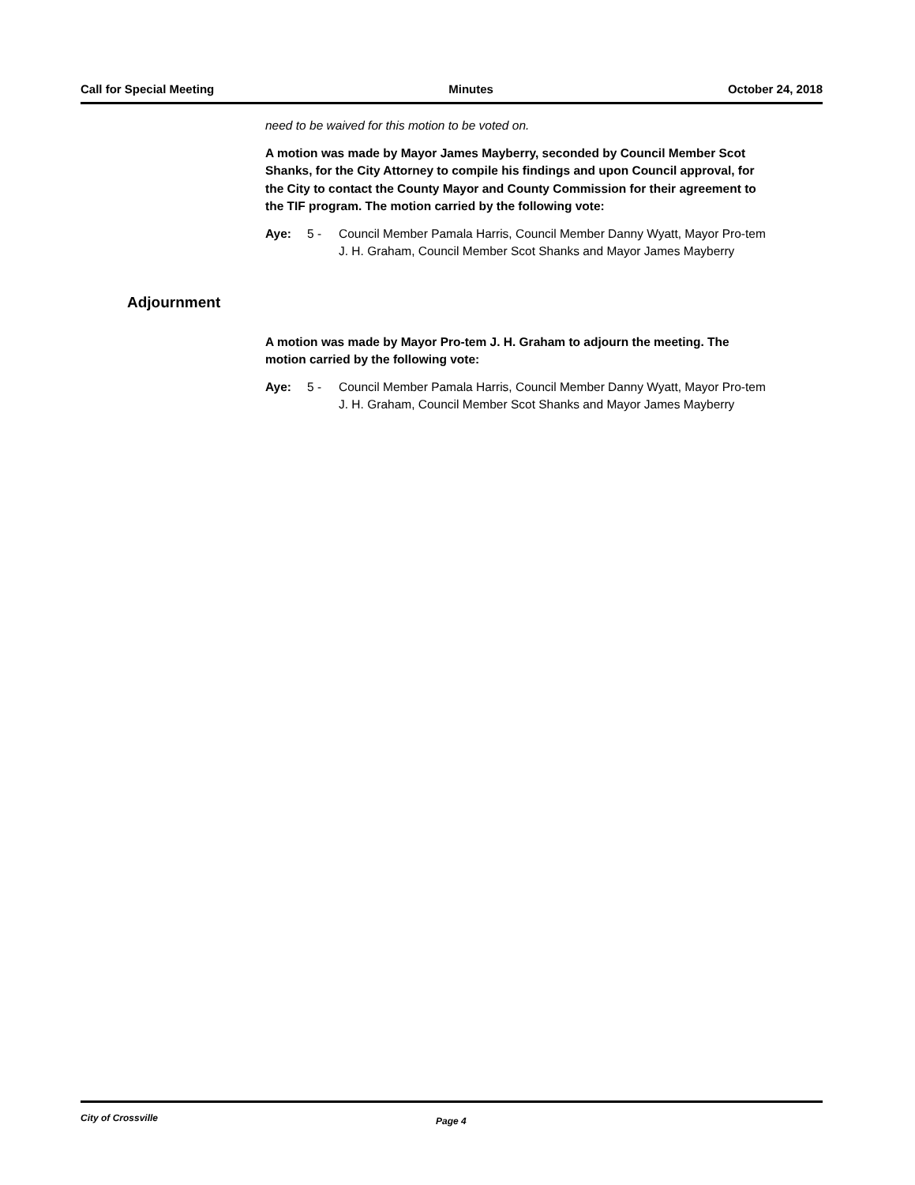Call for Special Meeting Minutes October 24, 2018
need to be waived for this motion to be voted on.
A motion was made by Mayor James Mayberry, seconded by Council Member Scot Shanks, for the City Attorney to compile his findings and upon Council approval, for the City to contact the County Mayor and County Commission for their agreement to the TIF program. The motion carried by the following vote:
Aye: 5 - Council Member Pamala Harris, Council Member Danny Wyatt, Mayor Pro-tem J. H. Graham, Council Member Scot Shanks and Mayor James Mayberry
A motion was made by Mayor Pro-tem J. H. Graham to adjourn the meeting. The motion carried by the following vote:
Aye: 5 - Council Member Pamala Harris, Council Member Danny Wyatt, Mayor Pro-tem J. H. Graham, Council Member Scot Shanks and Mayor James Mayberry
Adjournment
City of Crossville Page 4